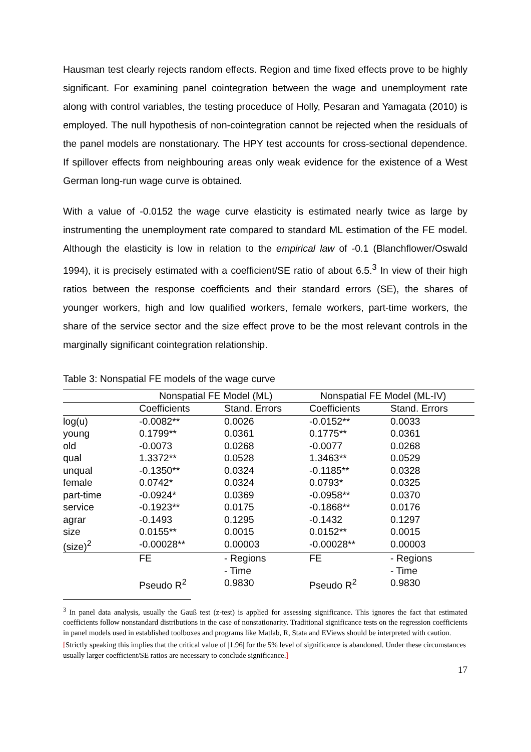Hausman test clearly rejects random effects. Region and time fixed effects prove to be highly significant. For examining panel cointegration between the wage and unemployment rate along with control variables, the testing proceduce of Holly, Pesaran and Yamagata (2010) is employed. The null hypothesis of non-cointegration cannot be rejected when the residuals of the panel models are nonstationary. The HPY test accounts for cross-sectional dependence. If spillover effects from neighbouring areas only weak evidence for the existence of a West German long-run wage curve is obtained.
With a value of -0.0152 the wage curve elasticity is estimated nearly twice as large by instrumenting the unemployment rate compared to standard ML estimation of the FE model. Although the elasticity is low in relation to the empirical law of -0.1 (Blanchflower/Oswald 1994), it is precisely estimated with a coefficient/SE ratio of about 6.5.<sup>3</sup> In view of their high ratios between the response coefficients and their standard errors (SE), the shares of younger workers, high and low qualified workers, female workers, part-time workers, the share of the service sector and the size effect prove to be the most relevant controls in the marginally significant cointegration relationship.
Table 3: Nonspatial FE models of the wage curve
| | Nonspatial FE Model (ML) | | Nonspatial FE Model (ML-IV) | |
| | Coefficients | Stand. Errors | Coefficients | Stand. Errors |
| log(u) | -0.0082** | 0.0026 | -0.0152** | 0.0033 |
| young | 0.1799** | 0.0361 | 0.1775** | 0.0361 |
| old | -0.0073 | 0.0268 | -0.0077 | 0.0268 |
| qual | 1.3372** | 0.0528 | 1.3463** | 0.0529 |
| unqual | -0.1350** | 0.0324 | -0.1185** | 0.0328 |
| female | 0.0742* | 0.0324 | 0.0793* | 0.0325 |
| part-time | -0.0924* | 0.0369 | -0.0958** | 0.0370 |
| service | -0.1923** | 0.0175 | -0.1868** | 0.0176 |
| agrar | -0.1493 | 0.1295 | -0.1432 | 0.1297 |
| size | 0.0155** | 0.0015 | 0.0152** | 0.0015 |
| (size)<sup>2</sup> | -0.00028** | 0.00003 | -0.00028** | 0.00003 |
| | FE | - Regions | FE | - Regions |
| | | - Time | | - Time |
| | Pseudo R<sup>2</sup> | 0.9830 | Pseudo R<sup>2</sup> | 0.9830 |
<sup>3</sup> In panel data analysis, usually the Gauß test (z-test) is applied for assessing significance. This ignores the fact that estimated coefficients follow nonstandard distributions in the case of nonstationarity. Traditional significance tests on the regression coefficients in panel models used in established toolboxes and programs like Matlab, R, Stata and EViews should be interpreted with caution.
[Strictly speaking this implies that the critical value of |1.96| for the 5% level of significance is abandoned. Under these circumstances usually larger coefficient/SE ratios are necessary to conclude significance.]
17